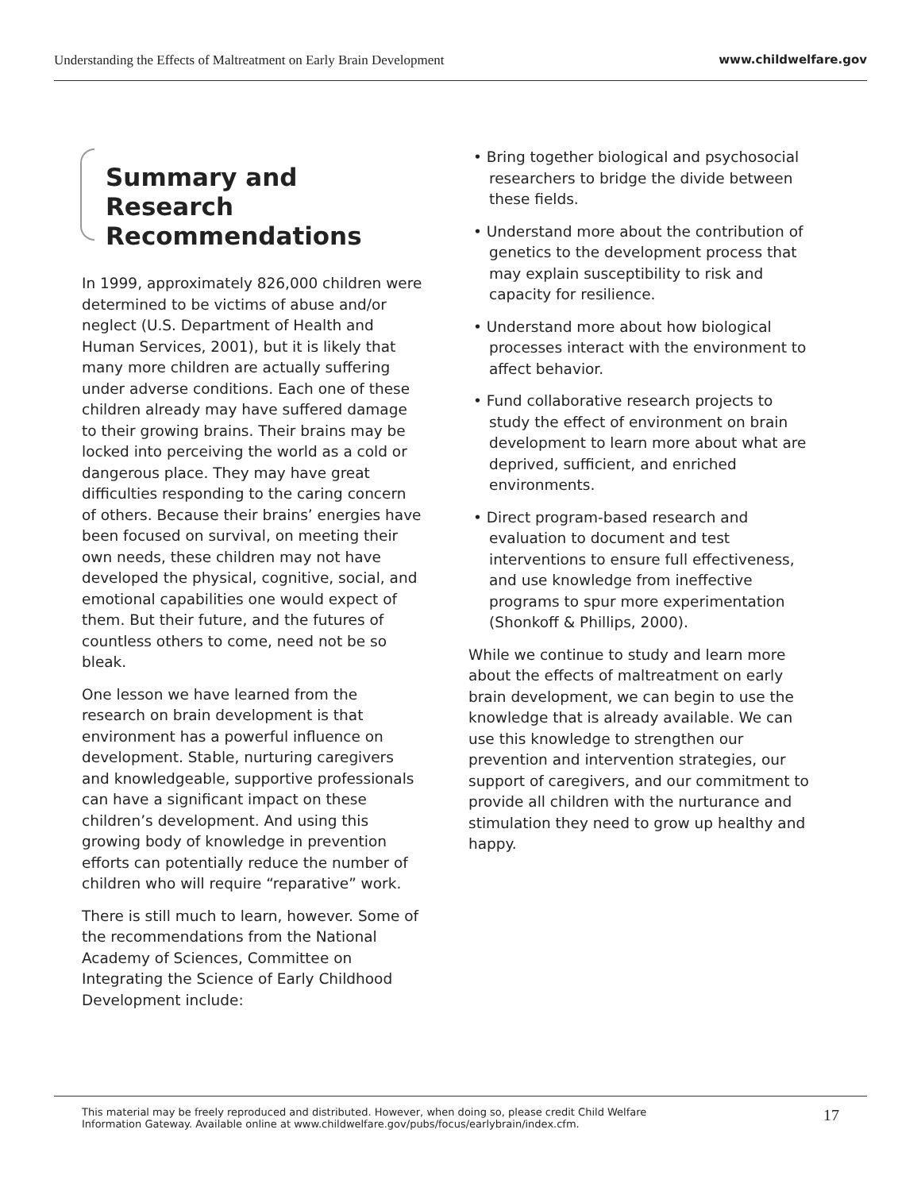Understanding the Effects of Maltreatment on Early Brain Development www.childwelfare.gov
Summary and Research Recommendations
In 1999, approximately 826,000 children were determined to be victims of abuse and/or neglect (U.S. Department of Health and Human Services, 2001), but it is likely that many more children are actually suffering under adverse conditions. Each one of these children already may have suffered damage to their growing brains. Their brains may be locked into perceiving the world as a cold or dangerous place. They may have great difficulties responding to the caring concern of others. Because their brains’ energies have been focused on survival, on meeting their own needs, these children may not have developed the physical, cognitive, social, and emotional capabilities one would expect of them. But their future, and the futures of countless others to come, need not be so bleak.
One lesson we have learned from the research on brain development is that environment has a powerful influence on development. Stable, nurturing caregivers and knowledgeable, supportive professionals can have a significant impact on these children’s development. And using this growing body of knowledge in prevention efforts can potentially reduce the number of children who will require “reparative” work.
There is still much to learn, however. Some of the recommendations from the National Academy of Sciences, Committee on Integrating the Science of Early Childhood Development include:
• Bring together biological and psychosocial researchers to bridge the divide between these fields.
• Understand more about the contribution of genetics to the development process that may explain susceptibility to risk and capacity for resilience.
• Understand more about how biological processes interact with the environment to affect behavior.
• Fund collaborative research projects to study the effect of environment on brain development to learn more about what are deprived, sufficient, and enriched environments.
• Direct program-based research and evaluation to document and test interventions to ensure full effectiveness, and use knowledge from ineffective programs to spur more experimentation (Shonkoff & Phillips, 2000).
While we continue to study and learn more about the effects of maltreatment on early brain development, we can begin to use the knowledge that is already available. We can use this knowledge to strengthen our prevention and intervention strategies, our support of caregivers, and our commitment to provide all children with the nurturance and stimulation they need to grow up healthy and happy.
This material may be freely reproduced and distributed. However, when doing so, please credit Child Welfare
Information Gateway. Available online at www.childwelfare.gov/pubs/focus/earlybrain/index.cfm. 17